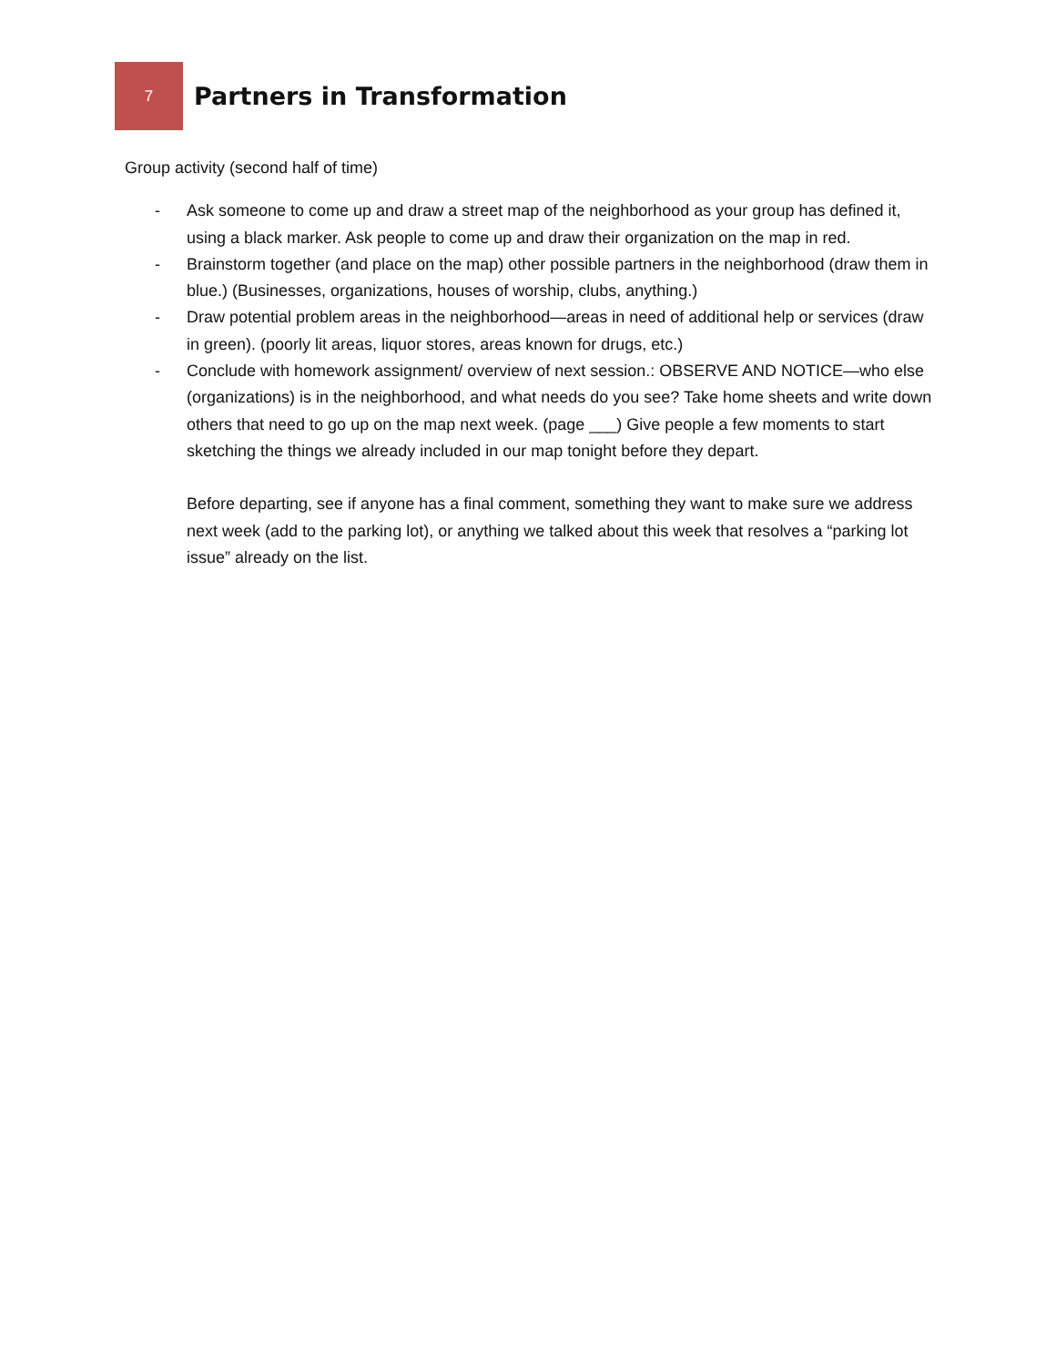7
Partners in Transformation
Group activity (second half of time)
- Ask someone to come up and draw a street map of the neighborhood as your group has defined it, using a black marker. Ask people to come up and draw their organization on the map in red.
- Brainstorm together (and place on the map) other possible partners in the neighborhood (draw them in blue.) (Businesses, organizations, houses of worship, clubs, anything.)
- Draw potential problem areas in the neighborhood—areas in need of additional help or services (draw in green). (poorly lit areas, liquor stores, areas known for drugs, etc.)
- Conclude with homework assignment/ overview of next session.: OBSERVE AND NOTICE—who else (organizations) is in the neighborhood, and what needs do you see? Take home sheets and write down others that need to go up on the map next week. (page ___) Give people a few moments to start sketching the things we already included in our map tonight before they depart.
Before departing, see if anyone has a final comment, something they want to make sure we address next week (add to the parking lot), or anything we talked about this week that resolves a “parking lot issue” already on the list.